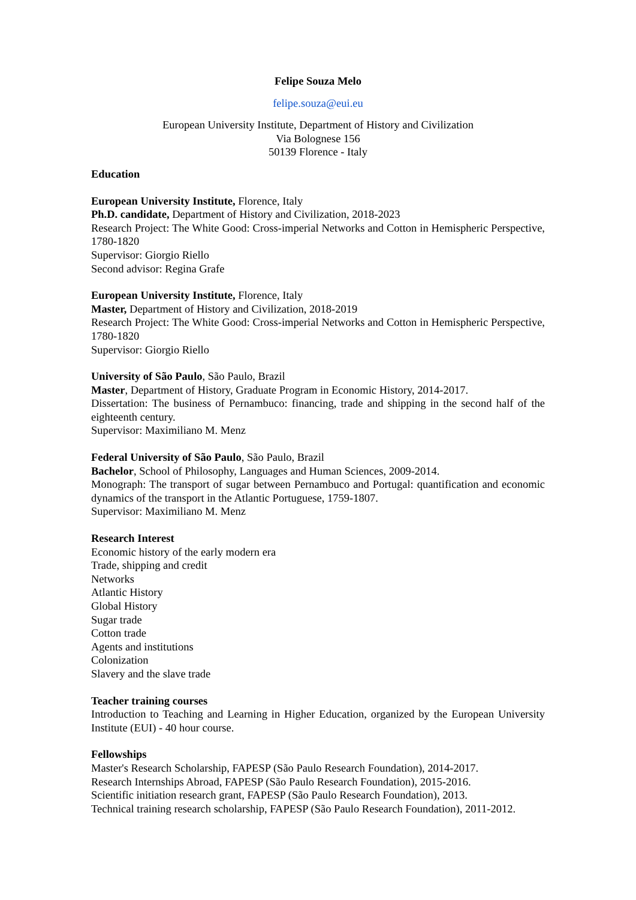Felipe Souza Melo
felipe.souza@eui.eu
European University Institute, Department of History and Civilization
Via Bolognese 156
50139 Florence - Italy
Education
European University Institute, Florence, Italy
Ph.D. candidate, Department of History and Civilization, 2018-2023
Research Project: The White Good: Cross-imperial Networks and Cotton in Hemispheric Perspective, 1780-1820
Supervisor: Giorgio Riello
Second advisor: Regina Grafe
European University Institute, Florence, Italy
Master, Department of History and Civilization, 2018-2019
Research Project: The White Good: Cross-imperial Networks and Cotton in Hemispheric Perspective, 1780-1820
Supervisor: Giorgio Riello
University of São Paulo, São Paulo, Brazil
Master, Department of History, Graduate Program in Economic History, 2014-2017.
Dissertation: The business of Pernambuco: financing, trade and shipping in the second half of the eighteenth century.
Supervisor: Maximiliano M. Menz
Federal University of São Paulo, São Paulo, Brazil
Bachelor, School of Philosophy, Languages and Human Sciences, 2009-2014.
Monograph: The transport of sugar between Pernambuco and Portugal: quantification and economic dynamics of the transport in the Atlantic Portuguese, 1759-1807.
Supervisor: Maximiliano M. Menz
Research Interest
Economic history of the early modern era
Trade, shipping and credit
Networks
Atlantic History
Global History
Sugar trade
Cotton trade
Agents and institutions
Colonization
Slavery and the slave trade
Teacher training courses
Introduction to Teaching and Learning in Higher Education, organized by the European University Institute (EUI) - 40 hour course.
Fellowships
Master's Research Scholarship, FAPESP (São Paulo Research Foundation), 2014-2017.
Research Internships Abroad, FAPESP (São Paulo Research Foundation), 2015-2016.
Scientific initiation research grant, FAPESP (São Paulo Research Foundation), 2013.
Technical training research scholarship, FAPESP (São Paulo Research Foundation), 2011-2012.